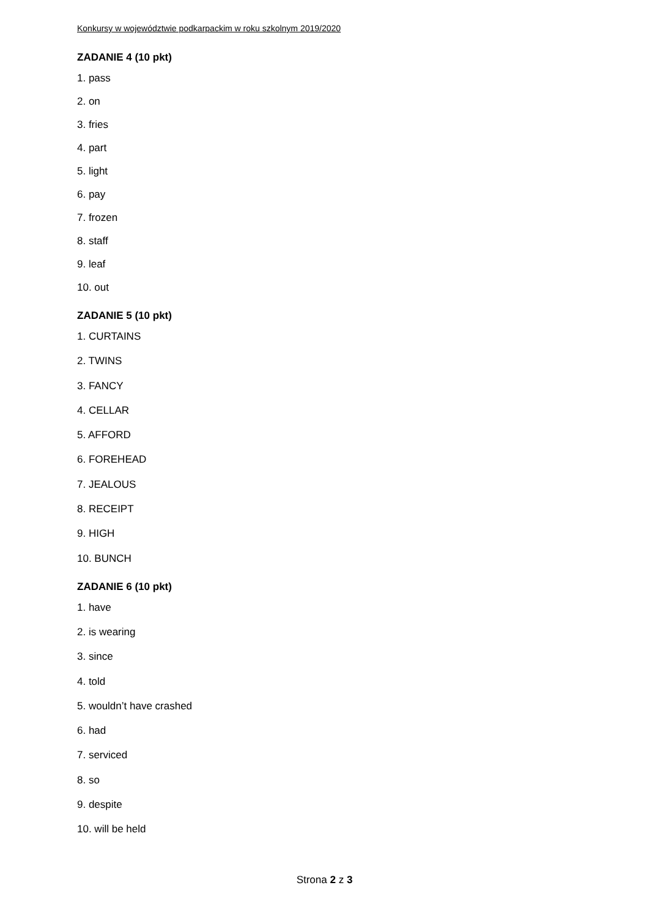Konkursy w województwie podkarpackim w roku szkolnym 2019/2020
ZADANIE 4 (10 pkt)
1. pass
2. on
3. fries
4. part
5. light
6. pay
7. frozen
8. staff
9. leaf
10. out
ZADANIE 5 (10 pkt)
1. CURTAINS
2. TWINS
3. FANCY
4. CELLAR
5. AFFORD
6. FOREHEAD
7. JEALOUS
8. RECEIPT
9. HIGH
10. BUNCH
ZADANIE 6 (10 pkt)
1. have
2. is wearing
3. since
4. told
5. wouldn’t have crashed
6. had
7. serviced
8. so
9. despite
10. will be held
Strona 2 z 3